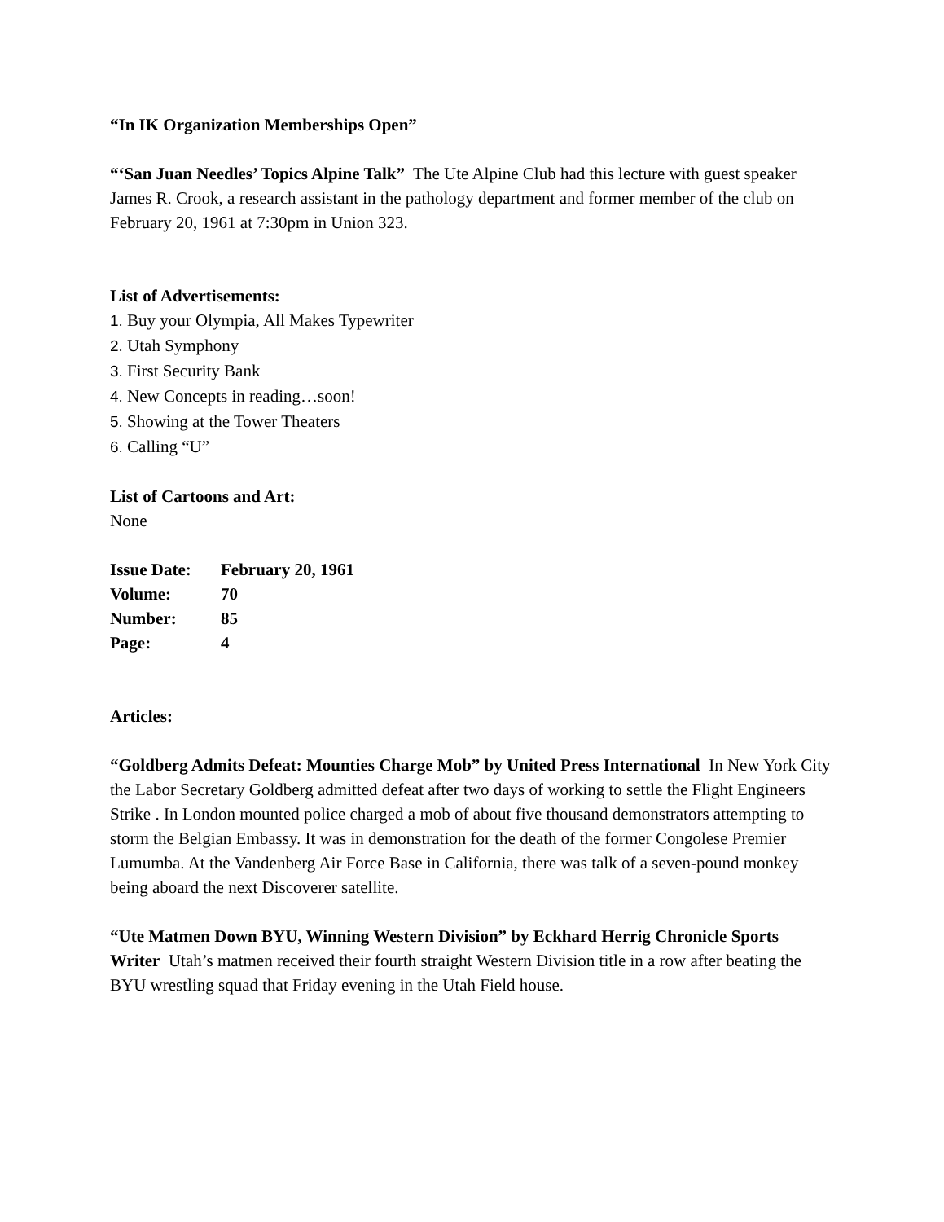“In IK Organization Memberships Open”
“‘San Juan Needles’ Topics Alpine Talk” The Ute Alpine Club had this lecture with guest speaker James R. Crook, a research assistant in the pathology department and former member of the club on February 20, 1961 at 7:30pm in Union 323.
List of Advertisements:
1. Buy your Olympia, All Makes Typewriter
2. Utah Symphony
3. First Security Bank
4. New Concepts in reading…soon!
5. Showing at the Tower Theaters
6. Calling “U”
List of Cartoons and Art:
None
Issue Date: February 20, 1961
Volume: 70
Number: 85
Page: 4
Articles:
“Goldberg Admits Defeat: Mounties Charge Mob” by United Press International In New York City the Labor Secretary Goldberg admitted defeat after two days of working to settle the Flight Engineers Strike . In London mounted police charged a mob of about five thousand demonstrators attempting to storm the Belgian Embassy. It was in demonstration for the death of the former Congolese Premier Lumumba. At the Vandenberg Air Force Base in California, there was talk of a seven-pound monkey being aboard the next Discoverer satellite.
“Ute Matmen Down BYU, Winning Western Division” by Eckhard Herrig Chronicle Sports Writer Utah’s matmen received their fourth straight Western Division title in a row after beating the BYU wrestling squad that Friday evening in the Utah Field house.